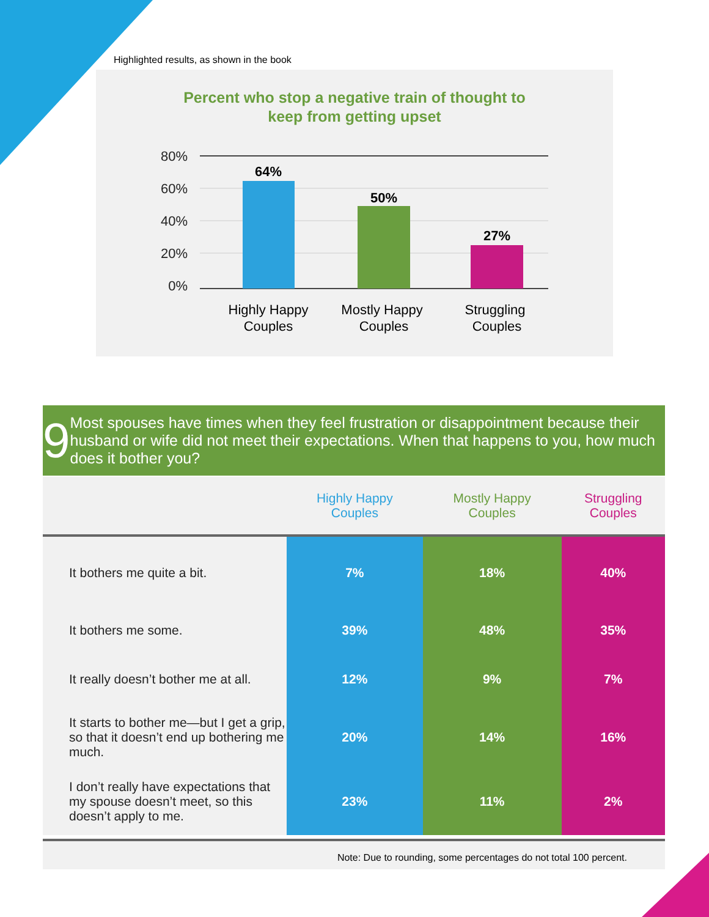Highlighted results, as shown in the book
Percent who stop a negative train of thought to
keep from getting upset
80%
60%
40%
20%
0%
64%
50%
27%
Highly Happy
Couples
Mostly Happy
Couples
Struggling
Couples
9
Most spouses have times when they feel frustration or disappointment because their husband or wife did not meet their expectations. When that happens to you, how much does it bother you?
| | Highly Happy Couples | Mostly Happy Couples | Struggling Couples |
| --- | --- | --- | --- |
| It bothers me quite a bit. | 7% | 18% | 40% |
| It bothers me some. | 39% | 48% | 35% |
| It really doesn’t bother me at all. | 12% | 9% | 7% |
| It starts to bother me—but I get a grip, so that it doesn’t end up bothering me much. | 20% | 14% | 16% |
| I don’t really have expectations that my spouse doesn’t meet, so this doesn’t apply to me. | 23% | 11% | 2% |
Note: Due to rounding, some percentages do not total 100 percent.